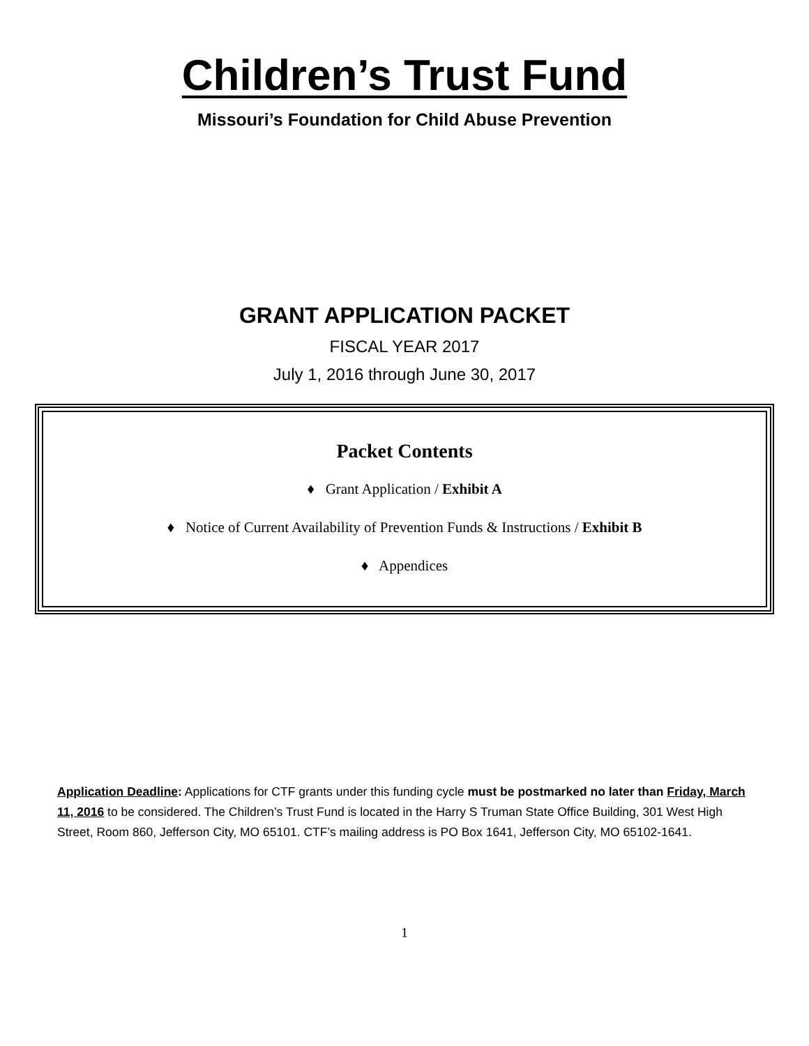Children’s Trust Fund
Missouri’s Foundation for Child Abuse Prevention
GRANT APPLICATION PACKET
FISCAL YEAR 2017
July 1, 2016 through June 30, 2017
Packet Contents
♦ Grant Application / Exhibit A
♦ Notice of Current Availability of Prevention Funds & Instructions / Exhibit B
♦ Appendices
Application Deadline: Applications for CTF grants under this funding cycle must be postmarked no later than Friday, March 11, 2016 to be considered. The Children’s Trust Fund is located in the Harry S Truman State Office Building, 301 West High Street, Room 860, Jefferson City, MO 65101. CTF’s mailing address is PO Box 1641, Jefferson City, MO 65102-1641.
1